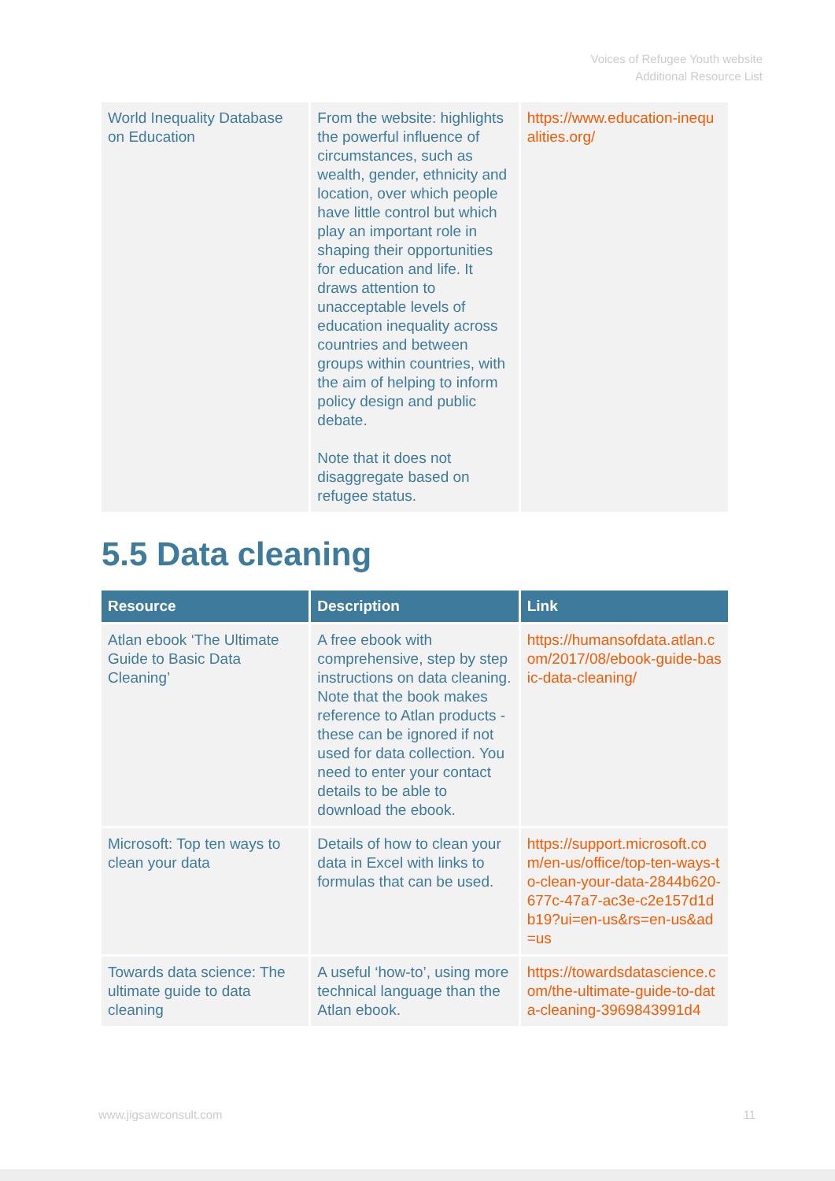Voices of Refugee Youth website
Additional Resource List
| World Inequality Database on Education | From the website: highlights the powerful influence of circumstances, such as wealth, gender, ethnicity and location, over which people have little control but which play an important role in shaping their opportunities for education and life. It draws attention to unacceptable levels of education inequality across countries and between groups within countries, with the aim of helping to inform policy design and public debate. Note that it does not disaggregate based on refugee status. | https://www.education-inequalities.org/ |
5.5 Data cleaning
| Resource | Description | Link |
| --- | --- | --- |
| Atlan ebook ‘The Ultimate Guide to Basic Data Cleaning’ | A free ebook with comprehensive, step by step instructions on data cleaning. Note that the book makes reference to Atlan products - these can be ignored if not used for data collection. You need to enter your contact details to be able to download the ebook. | https://humansofdata.atlan.com/2017/08/ebook-guide-basic-data-cleaning/ |
| Microsoft: Top ten ways to clean your data | Details of how to clean your data in Excel with links to formulas that can be used. | https://support.microsoft.com/en-us/office/top-ten-ways-to-clean-your-data-2844b620-677c-47a7-ac3e-c2e157d1db19?ui=en-us&rs=en-us&ad=us |
| Towards data science: The ultimate guide to data cleaning | A useful ‘how-to’, using more technical language than the Atlan ebook. | https://towardsdatascience.com/the-ultimate-guide-to-data-cleaning-3969843991d4 |
www.jigsawconsult.com 11